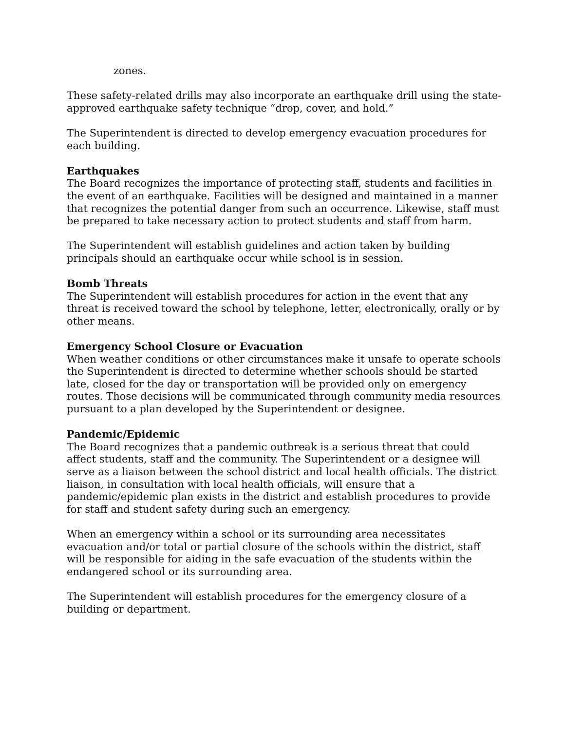zones.
These safety-related drills may also incorporate an earthquake drill using the state-approved earthquake safety technique “drop, cover, and hold.”
The Superintendent is directed to develop emergency evacuation procedures for each building.
Earthquakes
The Board recognizes the importance of protecting staff, students and facilities in the event of an earthquake. Facilities will be designed and maintained in a manner that recognizes the potential danger from such an occurrence. Likewise, staff must be prepared to take necessary action to protect students and staff from harm.
The Superintendent will establish guidelines and action taken by building principals should an earthquake occur while school is in session.
Bomb Threats
The Superintendent will establish procedures for action in the event that any threat is received toward the school by telephone, letter, electronically, orally or by other means.
Emergency School Closure or Evacuation
When weather conditions or other circumstances make it unsafe to operate schools the Superintendent is directed to determine whether schools should be started late, closed for the day or transportation will be provided only on emergency routes. Those decisions will be communicated through community media resources pursuant to a plan developed by the Superintendent or designee.
Pandemic/Epidemic
The Board recognizes that a pandemic outbreak is a serious threat that could affect students, staff and the community. The Superintendent or a designee will serve as a liaison between the school district and local health officials. The district liaison, in consultation with local health officials, will ensure that a pandemic/epidemic plan exists in the district and establish procedures to provide for staff and student safety during such an emergency.
When an emergency within a school or its surrounding area necessitates evacuation and/or total or partial closure of the schools within the district, staff will be responsible for aiding in the safe evacuation of the students within the endangered school or its surrounding area.
The Superintendent will establish procedures for the emergency closure of a building or department.